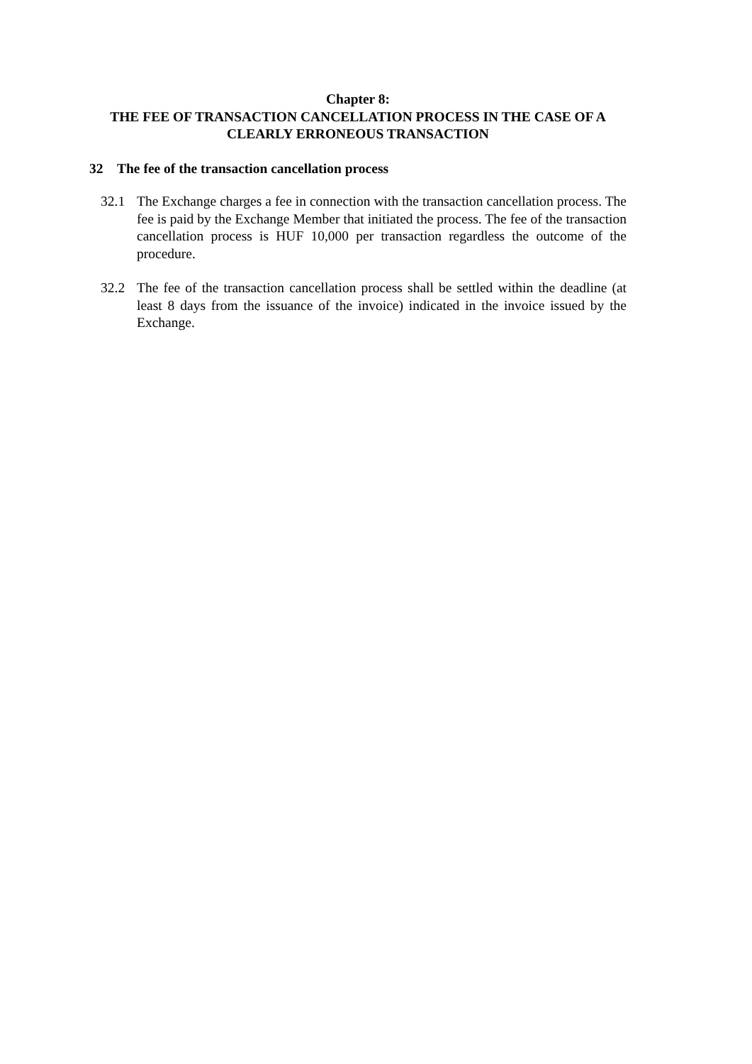Chapter 8:
THE FEE OF TRANSACTION CANCELLATION PROCESS IN THE CASE OF A CLEARLY ERRONEOUS TRANSACTION
32 The fee of the transaction cancellation process
32.1 The Exchange charges a fee in connection with the transaction cancellation process. The fee is paid by the Exchange Member that initiated the process. The fee of the transaction cancellation process is HUF 10,000 per transaction regardless the outcome of the procedure.
32.2 The fee of the transaction cancellation process shall be settled within the deadline (at least 8 days from the issuance of the invoice) indicated in the invoice issued by the Exchange.